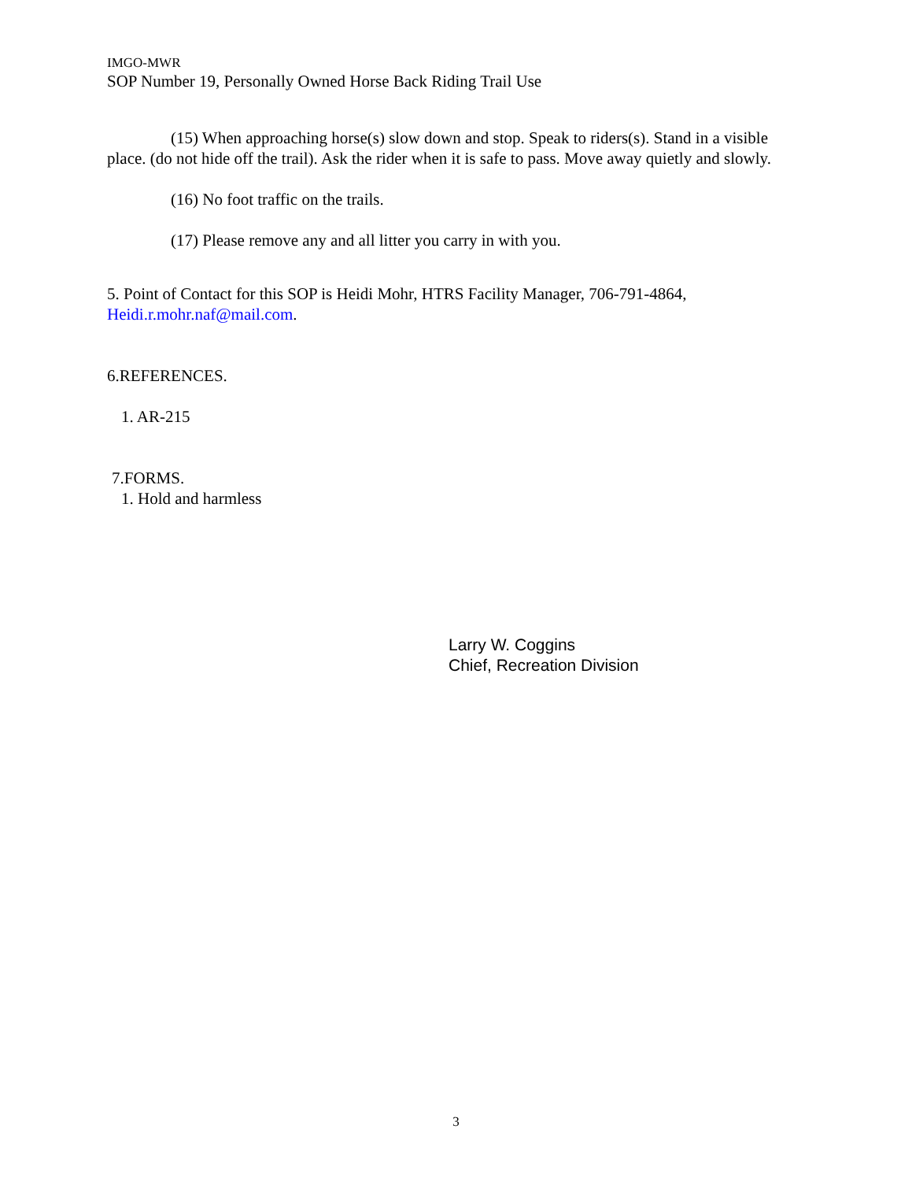IMGO-MWR
SOP Number 19, Personally Owned Horse Back Riding Trail Use
(15) When approaching horse(s) slow down and stop. Speak to riders(s). Stand in a visible place. (do not hide off the trail). Ask the rider when it is safe to pass. Move away quietly and slowly.
(16) No foot traffic on the trails.
(17) Please remove any and all litter you carry in with you.
5. Point of Contact for this SOP is Heidi Mohr, HTRS Facility Manager, 706-791-4864, Heidi.r.mohr.naf@mail.com.
6.REFERENCES.
1. AR-215
7.FORMS.
1. Hold and harmless
Larry W. Coggins
Chief, Recreation Division
3